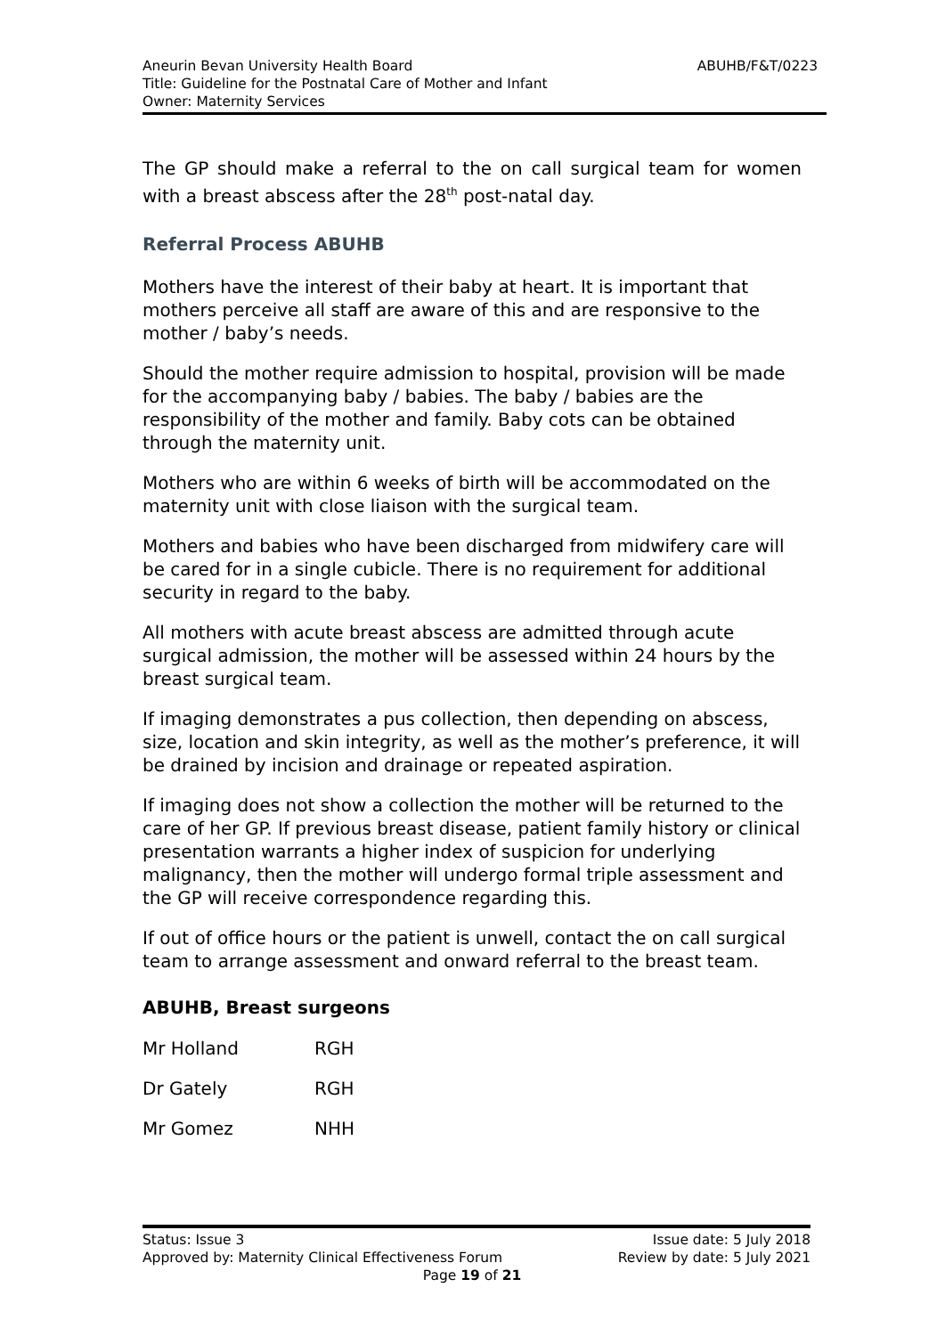ABUHB/F&T/0223 Aneurin Bevan University Health Board
Title: Guideline for the Postnatal Care of Mother and Infant
Owner: Maternity Services
The GP should make a referral to the on call surgical team for women with a breast abscess after the 28<sup>th</sup> post-natal day.
Referral Process ABUHB
Mothers have the interest of their baby at heart. It is important that mothers perceive all staff are aware of this and are responsive to the mother / baby’s needs.
Should the mother require admission to hospital, provision will be made for the accompanying baby / babies. The baby / babies are the responsibility of the mother and family. Baby cots can be obtained through the maternity unit.
Mothers who are within 6 weeks of birth will be accommodated on the maternity unit with close liaison with the surgical team.
Mothers and babies who have been discharged from midwifery care will be cared for in a single cubicle. There is no requirement for additional security in regard to the baby.
All mothers with acute breast abscess are admitted through acute surgical admission, the mother will be assessed within 24 hours by the breast surgical team.
If imaging demonstrates a pus collection, then depending on abscess, size, location and skin integrity, as well as the mother’s preference, it will be drained by incision and drainage or repeated aspiration.
If imaging does not show a collection the mother will be returned to the care of her GP. If previous breast disease, patient family history or clinical presentation warrants a higher index of suspicion for underlying malignancy, then the mother will undergo formal triple assessment and the GP will receive correspondence regarding this.
If out of office hours or the patient is unwell, contact the on call surgical team to arrange assessment and onward referral to the breast team.
ABUHB, Breast surgeons
Mr Holland RGH
Dr Gately RGH
Mr Gomez NHH
Issue date: 5 July 2018 Status: Issue 3
Review by date: 5 July 2021 Approved by: Maternity Clinical Effectiveness Forum
Page 19 of 21